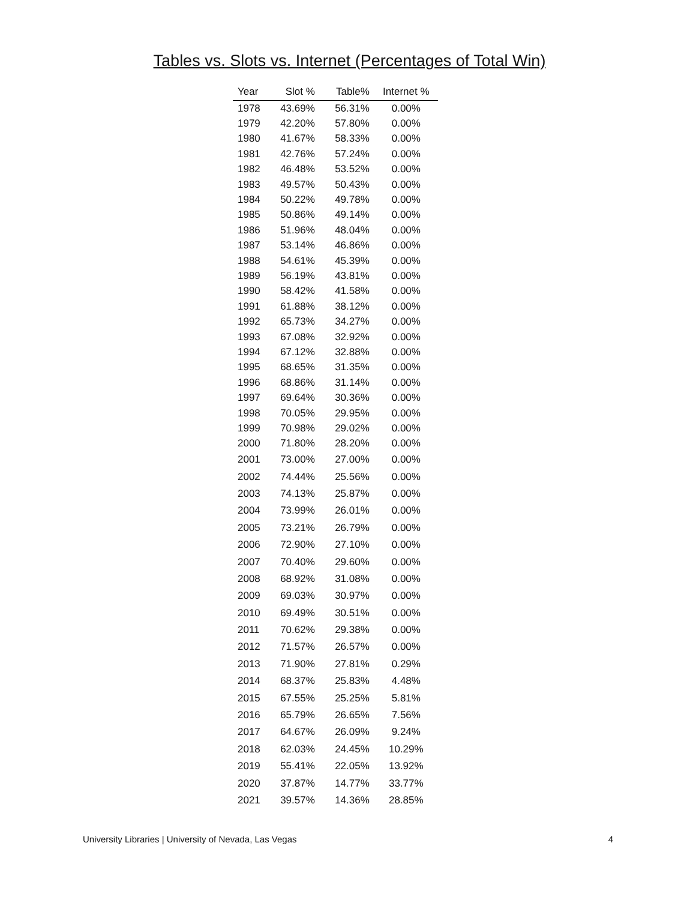Tables vs. Slots vs. Internet (Percentages of Total Win)
| Year | Slot % | Table% | Internet % |
| --- | --- | --- | --- |
| 1978 | 43.69% | 56.31% | 0.00% |
| 1979 | 42.20% | 57.80% | 0.00% |
| 1980 | 41.67% | 58.33% | 0.00% |
| 1981 | 42.76% | 57.24% | 0.00% |
| 1982 | 46.48% | 53.52% | 0.00% |
| 1983 | 49.57% | 50.43% | 0.00% |
| 1984 | 50.22% | 49.78% | 0.00% |
| 1985 | 50.86% | 49.14% | 0.00% |
| 1986 | 51.96% | 48.04% | 0.00% |
| 1987 | 53.14% | 46.86% | 0.00% |
| 1988 | 54.61% | 45.39% | 0.00% |
| 1989 | 56.19% | 43.81% | 0.00% |
| 1990 | 58.42% | 41.58% | 0.00% |
| 1991 | 61.88% | 38.12% | 0.00% |
| 1992 | 65.73% | 34.27% | 0.00% |
| 1993 | 67.08% | 32.92% | 0.00% |
| 1994 | 67.12% | 32.88% | 0.00% |
| 1995 | 68.65% | 31.35% | 0.00% |
| 1996 | 68.86% | 31.14% | 0.00% |
| 1997 | 69.64% | 30.36% | 0.00% |
| 1998 | 70.05% | 29.95% | 0.00% |
| 1999 | 70.98% | 29.02% | 0.00% |
| 2000 | 71.80% | 28.20% | 0.00% |
| 2001 | 73.00% | 27.00% | 0.00% |
| 2002 | 74.44% | 25.56% | 0.00% |
| 2003 | 74.13% | 25.87% | 0.00% |
| 2004 | 73.99% | 26.01% | 0.00% |
| 2005 | 73.21% | 26.79% | 0.00% |
| 2006 | 72.90% | 27.10% | 0.00% |
| 2007 | 70.40% | 29.60% | 0.00% |
| 2008 | 68.92% | 31.08% | 0.00% |
| 2009 | 69.03% | 30.97% | 0.00% |
| 2010 | 69.49% | 30.51% | 0.00% |
| 2011 | 70.62% | 29.38% | 0.00% |
| 2012 | 71.57% | 26.57% | 0.00% |
| 2013 | 71.90% | 27.81% | 0.29% |
| 2014 | 68.37% | 25.83% | 4.48% |
| 2015 | 67.55% | 25.25% | 5.81% |
| 2016 | 65.79% | 26.65% | 7.56% |
| 2017 | 64.67% | 26.09% | 9.24% |
| 2018 | 62.03% | 24.45% | 10.29% |
| 2019 | 55.41% | 22.05% | 13.92% |
| 2020 | 37.87% | 14.77% | 33.77% |
| 2021 | 39.57% | 14.36% | 28.85% |
University Libraries | University of Nevada, Las Vegas 4